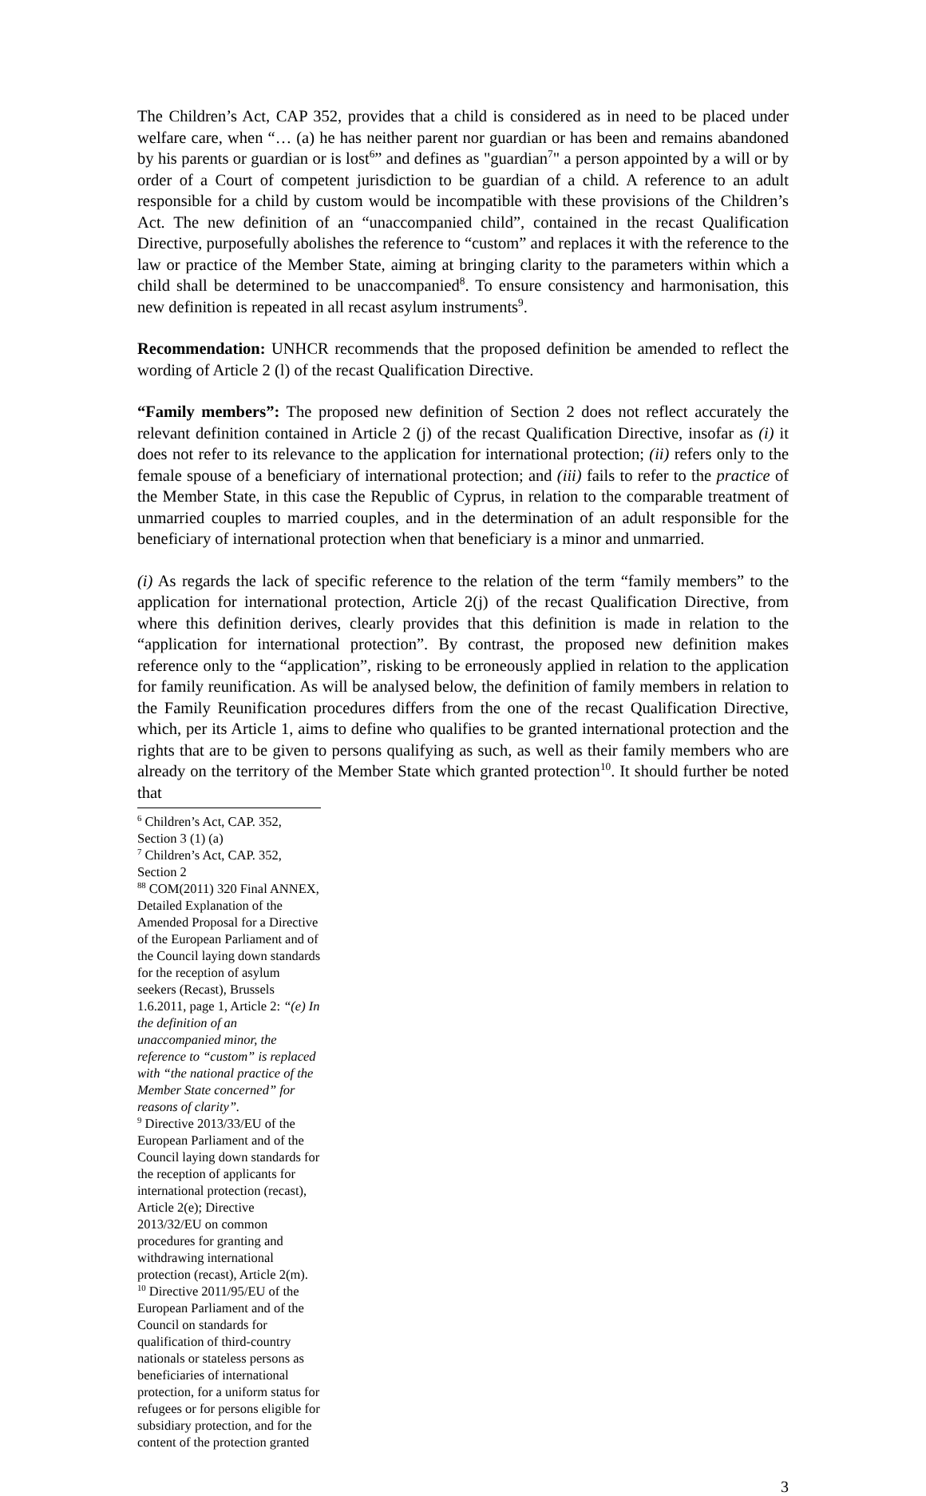The Children’s Act, CAP 352, provides that a child is considered as in need to be placed under welfare care, when “… (a) he has neither parent nor guardian or has been and remains abandoned by his parents or guardian or is lost<sup>6</sup>” and defines as "guardian<sup>7</sup>" a person appointed by a will or by order of a Court of competent jurisdiction to be guardian of a child. A reference to an adult responsible for a child by custom would be incompatible with these provisions of the Children’s Act. The new definition of an “unaccompanied child”, contained in the recast Qualification Directive, purposefully abolishes the reference to “custom” and replaces it with the reference to the law or practice of the Member State, aiming at bringing clarity to the parameters within which a child shall be determined to be unaccompanied<sup>8</sup>. To ensure consistency and harmonisation, this new definition is repeated in all recast asylum instruments<sup>9</sup>.
Recommendation: UNHCR recommends that the proposed definition be amended to reflect the wording of Article 2 (l) of the recast Qualification Directive.
“Family members”: The proposed new definition of Section 2 does not reflect accurately the relevant definition contained in Article 2 (j) of the recast Qualification Directive, insofar as (i) it does not refer to its relevance to the application for international protection; (ii) refers only to the female spouse of a beneficiary of international protection; and (iii) fails to refer to the practice of the Member State, in this case the Republic of Cyprus, in relation to the comparable treatment of unmarried couples to married couples, and in the determination of an adult responsible for the beneficiary of international protection when that beneficiary is a minor and unmarried.
(i) As regards the lack of specific reference to the relation of the term “family members” to the application for international protection, Article 2(j) of the recast Qualification Directive, from where this definition derives, clearly provides that this definition is made in relation to the “application for international protection”. By contrast, the proposed new definition makes reference only to the “application”, risking to be erroneously applied in relation to the application for family reunification. As will be analysed below, the definition of family members in relation to the Family Reunification procedures differs from the one of the recast Qualification Directive, which, per its Article 1, aims to define who qualifies to be granted international protection and the rights that are to be given to persons qualifying as such, as well as their family members who are already on the territory of the Member State which granted protection<sup>10</sup>. It should further be noted that
<sup>6</sup> Children’s Act, CAP. 352, Section 3 (1) (a)
<sup>7</sup> Children’s Act, CAP. 352, Section 2
<sup>88</sup> COM(2011) 320 Final ANNEX, Detailed Explanation of the Amended Proposal for a Directive of the European Parliament and of the Council laying down standards for the reception of asylum seekers (Recast), Brussels 1.6.2011, page 1, Article 2: “(e) In the definition of an unaccompanied minor, the reference to “custom” is replaced with “the national practice of the Member State concerned” for reasons of clarity”.
<sup>9</sup> Directive 2013/33/EU of the European Parliament and of the Council laying down standards for the reception of applicants for international protection (recast), Article 2(e); Directive 2013/32/EU on common procedures for granting and withdrawing international protection (recast), Article 2(m).
<sup>10</sup> Directive 2011/95/EU of the European Parliament and of the Council on standards for qualification of third-country nationals or stateless persons as beneficiaries of international protection, for a uniform status for refugees or for persons eligible for subsidiary protection, and for the content of the protection granted
3